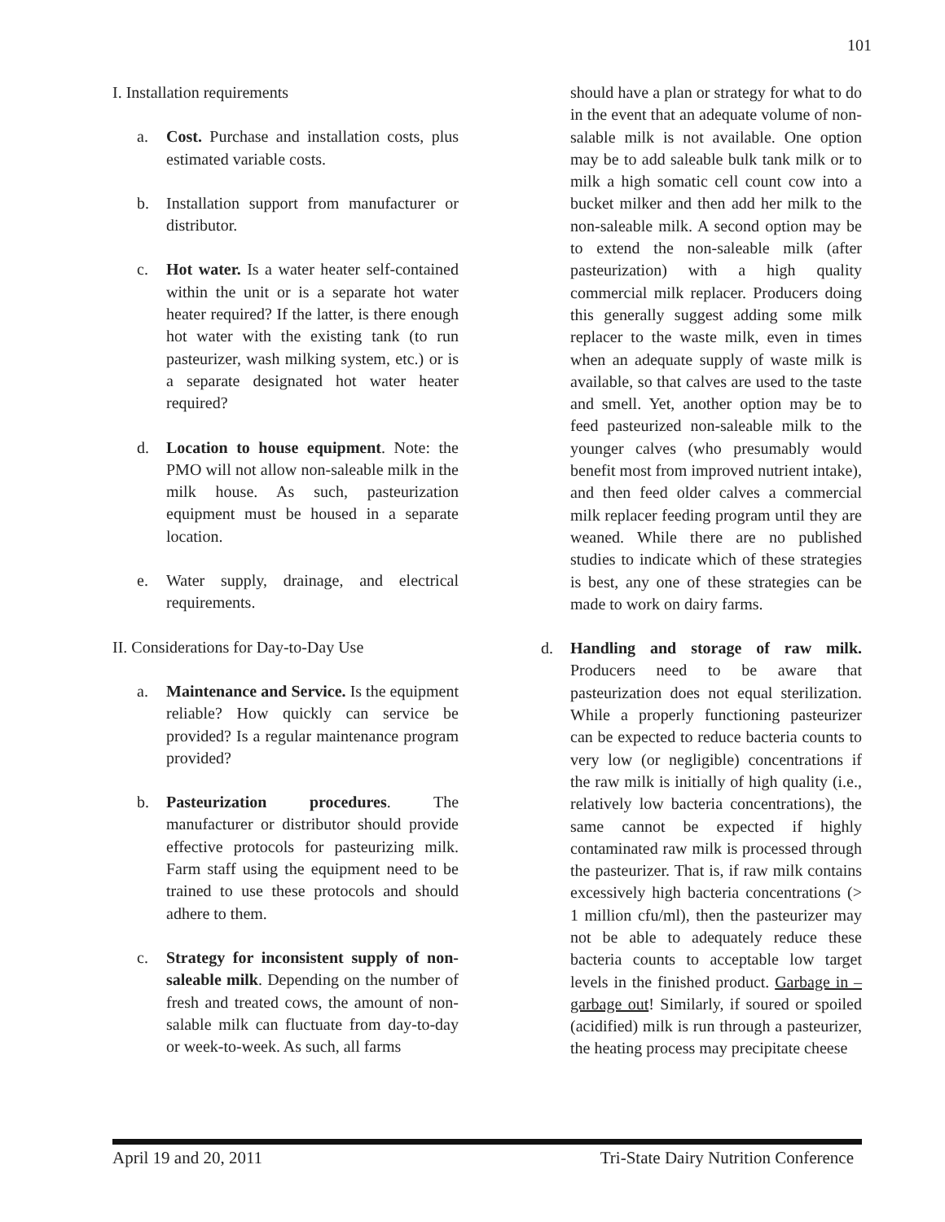101
I. Installation requirements
a. Cost. Purchase and installation costs, plus estimated variable costs.
b. Installation support from manufacturer or distributor.
c. Hot water. Is a water heater self-contained within the unit or is a separate hot water heater required? If the latter, is there enough hot water with the existing tank (to run pasteurizer, wash milking system, etc.) or is a separate designated hot water heater required?
d. Location to house equipment. Note: the PMO will not allow non-saleable milk in the milk house. As such, pasteurization equipment must be housed in a separate location.
e. Water supply, drainage, and electrical requirements.
II. Considerations for Day-to-Day Use
a. Maintenance and Service. Is the equipment reliable? How quickly can service be provided? Is a regular maintenance program provided?
b. Pasteurization procedures. The manufacturer or distributor should provide effective protocols for pasteurizing milk. Farm staff using the equipment need to be trained to use these protocols and should adhere to them.
c. Strategy for inconsistent supply of non-saleable milk. Depending on the number of fresh and treated cows, the amount of non-salable milk can fluctuate from day-to-day or week-to-week. As such, all farms
should have a plan or strategy for what to do in the event that an adequate volume of non-salable milk is not available. One option may be to add saleable bulk tank milk or to milk a high somatic cell count cow into a bucket milker and then add her milk to the non-saleable milk. A second option may be to extend the non-saleable milk (after pasteurization) with a high quality commercial milk replacer. Producers doing this generally suggest adding some milk replacer to the waste milk, even in times when an adequate supply of waste milk is available, so that calves are used to the taste and smell. Yet, another option may be to feed pasteurized non-saleable milk to the younger calves (who presumably would benefit most from improved nutrient intake), and then feed older calves a commercial milk replacer feeding program until they are weaned. While there are no published studies to indicate which of these strategies is best, any one of these strategies can be made to work on dairy farms.
d. Handling and storage of raw milk. Producers need to be aware that pasteurization does not equal sterilization. While a properly functioning pasteurizer can be expected to reduce bacteria counts to very low (or negligible) concentrations if the raw milk is initially of high quality (i.e., relatively low bacteria concentrations), the same cannot be expected if highly contaminated raw milk is processed through the pasteurizer. That is, if raw milk contains excessively high bacteria concentrations (> 1 million cfu/ml), then the pasteurizer may not be able to adequately reduce these bacteria counts to acceptable low target levels in the finished product. Garbage in – garbage out! Similarly, if soured or spoiled (acidified) milk is run through a pasteurizer, the heating process may precipitate cheese
April 19 and 20, 2011 Tri-State Dairy Nutrition Conference